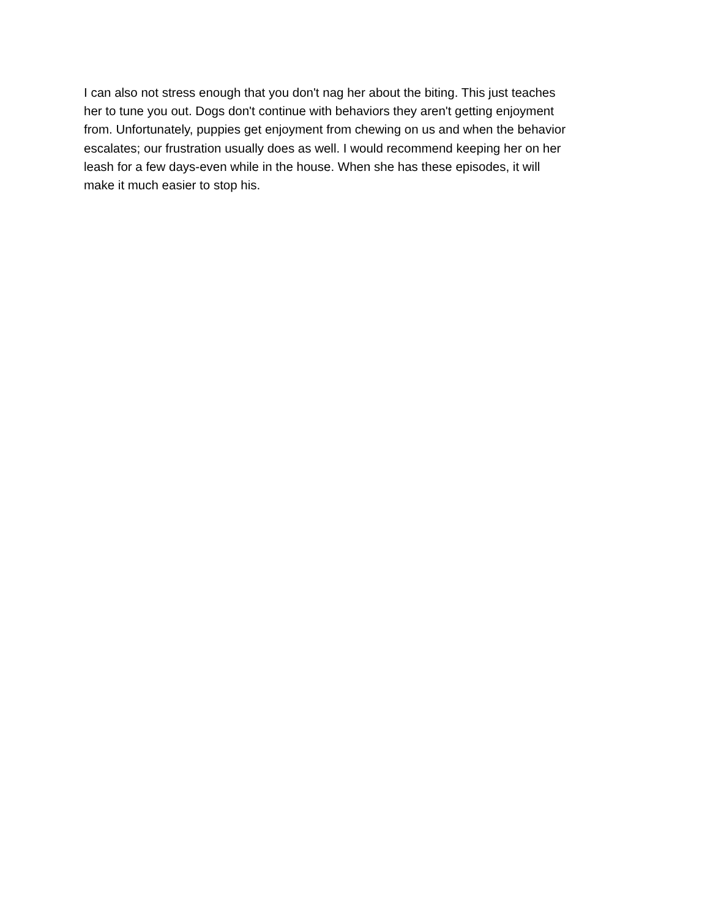I can also not stress enough that you don't nag her about the biting. This just teaches her to tune you out. Dogs don't continue with behaviors they aren't getting enjoyment from. Unfortunately, puppies get enjoyment from chewing on us and when the behavior escalates; our frustration usually does as well. I would recommend keeping her on her leash for a few days-even while in the house. When she has these episodes, it will make it much easier to stop his.